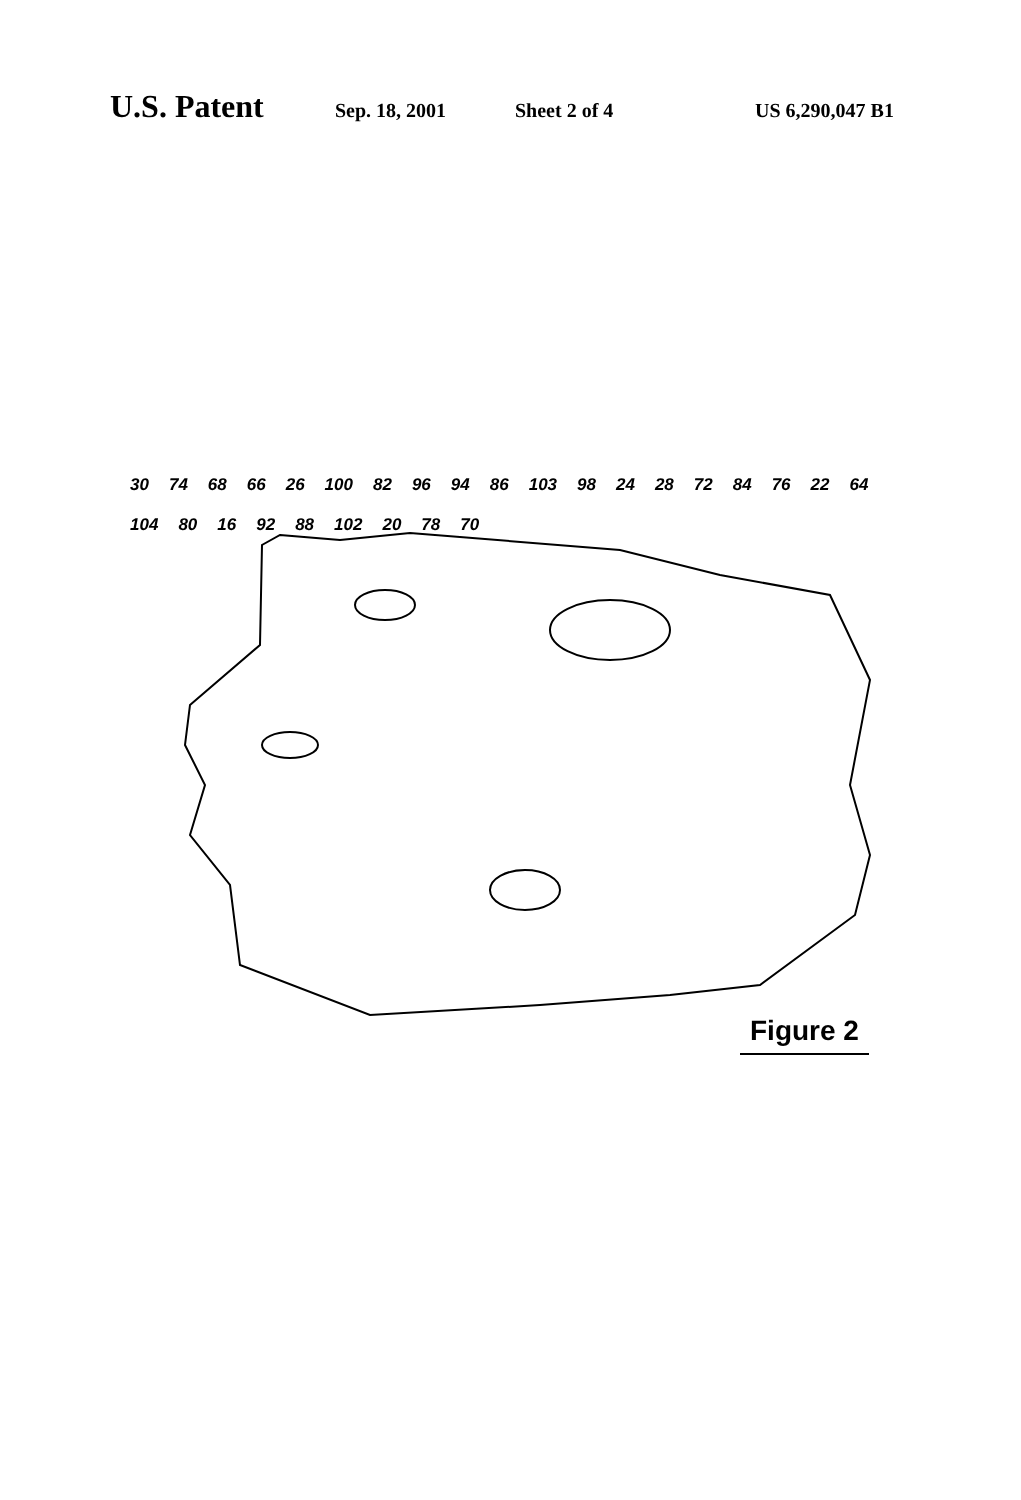U.S. Patent Sep. 18, 2001 Sheet 2 of 4 US 6,290,047 B1
30 74 68 66 26 100 82 96 94 86 103 98 24 28 72 84 76 22 64 104 80 16 92 88 102 20 78 70
Figure 2